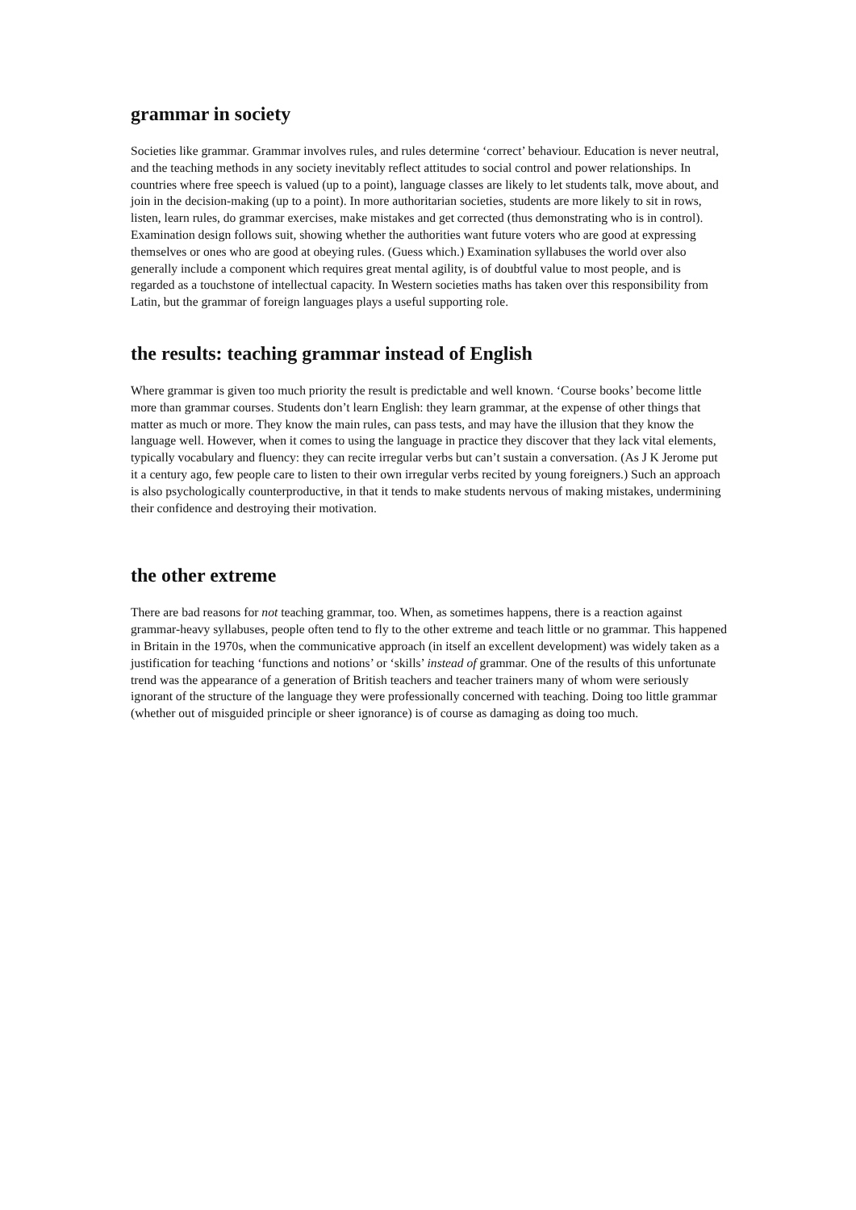grammar in society
Societies like grammar. Grammar involves rules, and rules determine ‘correct’ behaviour. Education is never neutral, and the teaching methods in any society inevitably reflect attitudes to social control and power relationships. In countries where free speech is valued (up to a point), language classes are likely to let students talk, move about, and join in the decision-making (up to a point). In more authoritarian societies, students are more likely to sit in rows, listen, learn rules, do grammar exercises, make mistakes and get corrected (thus demonstrating who is in control). Examination design follows suit, showing whether the authorities want future voters who are good at expressing themselves or ones who are good at obeying rules. (Guess which.) Examination syllabuses the world over also generally include a component which requires great mental agility, is of doubtful value to most people, and is regarded as a touchstone of intellectual capacity. In Western societies maths has taken over this responsibility from Latin, but the grammar of foreign languages plays a useful supporting role.
the results: teaching grammar instead of English
Where grammar is given too much priority the result is predictable and well known. ‘Course books’ become little more than grammar courses. Students don’t learn English: they learn grammar, at the expense of other things that matter as much or more. They know the main rules, can pass tests, and may have the illusion that they know the language well. However, when it comes to using the language in practice they discover that they lack vital elements, typically vocabulary and fluency: they can recite irregular verbs but can’t sustain a conversation. (As J K Jerome put it a century ago, few people care to listen to their own irregular verbs recited by young foreigners.) Such an approach is also psychologically counterproductive, in that it tends to make students nervous of making mistakes, undermining their confidence and destroying their motivation.
the other extreme
There are bad reasons for not teaching grammar, too. When, as sometimes happens, there is a reaction against grammar-heavy syllabuses, people often tend to fly to the other extreme and teach little or no grammar. This happened in Britain in the 1970s, when the communicative approach (in itself an excellent development) was widely taken as a justification for teaching ‘functions and notions’ or ‘skills’ instead of grammar. One of the results of this unfortunate trend was the appearance of a generation of British teachers and teacher trainers many of whom were seriously ignorant of the structure of the language they were professionally concerned with teaching. Doing too little grammar (whether out of misguided principle or sheer ignorance) is of course as damaging as doing too much.